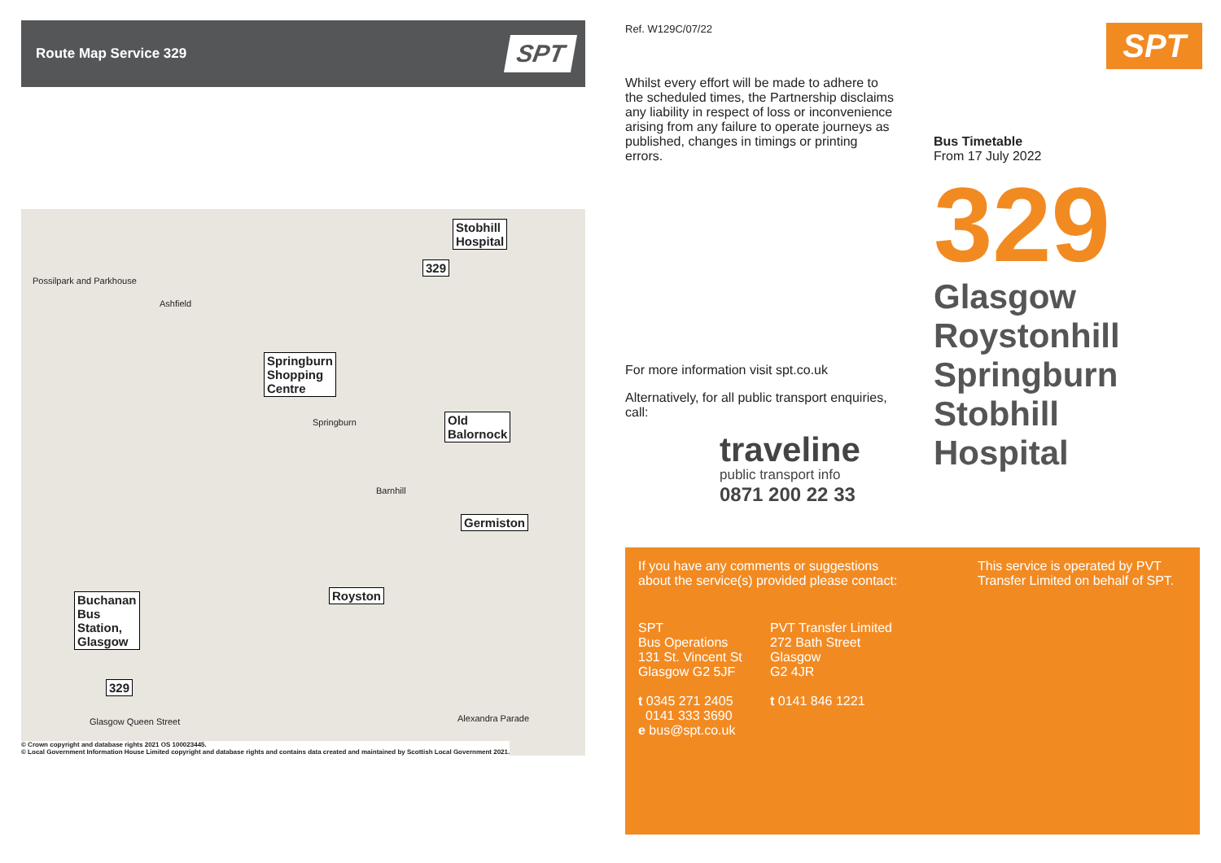Route Map Service 329 SPT
Stobhill
Hospital
329
Possilpark and Parkhouse
Ashfield
Springburn
Shopping
Centre
Springburn
Old
Balornock
Barnhill
Germiston
Royston
Buchanan
Bus
Station,
Glasgow
329
Glasgow Queen Street Alexandra Parade
© Crown copyright and database rights 2021 OS 100023445.
© Local Government Information House Limited copyright and database rights and contains data created and maintained by Scottish Local Government 2021.
Ref. W129C/07/22
Whilst every effort will be made to adhere to the scheduled times, the Partnership disclaims any liability in respect of loss or inconvenience arising from any failure to operate journeys as published, changes in timings or printing errors.
For more information visit spt.co.uk
Alternatively, for all public transport enquiries, call:
traveline
public transport info
0871 200 22 33
SPT
Bus Timetable
From 17 July 2022
329
Glasgow
Roystonhill
Springburn
Stobhill Hospital
If you have any comments or suggestions about the service(s) provided please contact:
This service is operated by PVT Transfer Limited on behalf of SPT.
SPT
Bus Operations
131 St. Vincent St
Glasgow G2 5JF
t 0345 271 2405
0141 333 3690
e bus@spt.co.uk
PVT Transfer Limited
272 Bath Street
Glasgow
G2 4JR
t 0141 846 1221